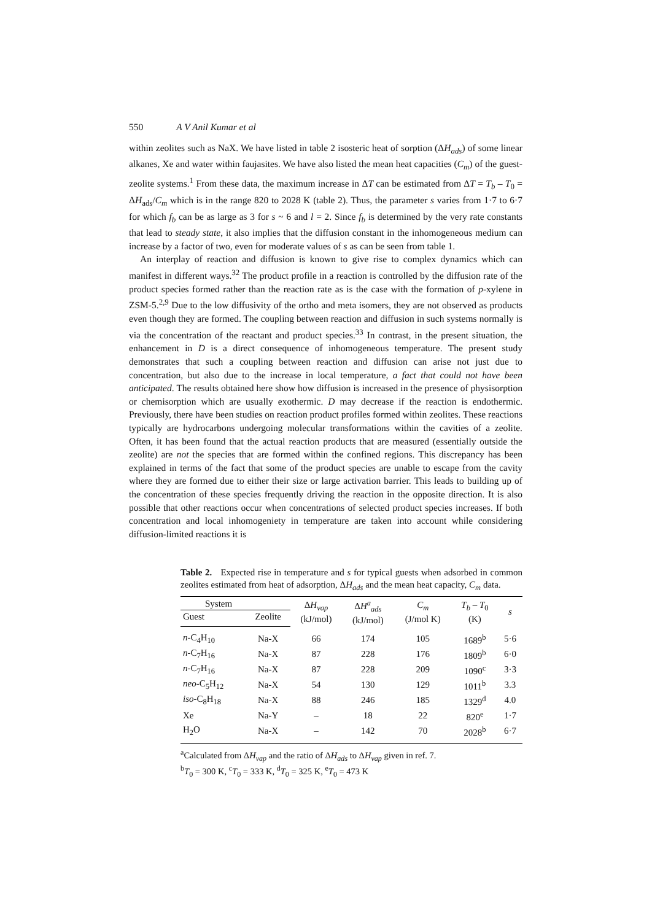550 A V Anil Kumar et al
within zeolites such as NaX. We have listed in table 2 isosteric heat of sorption (ΔH<sub>ads</sub>) of some linear alkanes, Xe and water within faujasites. We have also listed the mean heat capacities (C<sub>m</sub>) of the guest-zeolite systems.<sup>1</sup> From these data, the maximum increase in ΔT can be estimated from ΔT = T<sub>b</sub> – T<sub>0</sub> = ΔH<sub>ads</sub>/C<sub>m</sub> which is in the range 820 to 2028 K (table 2). Thus, the parameter s varies from 1·7 to 6·7 for which f<sub>b</sub> can be as large as 3 for s ~ 6 and l = 2. Since f<sub>b</sub> is determined by the very rate constants that lead to steady state, it also implies that the diffusion constant in the inhomogeneous medium can increase by a factor of two, even for moderate values of s as can be seen from table 1.
An interplay of reaction and diffusion is known to give rise to complex dynamics which can manifest in different ways.<sup>32</sup> The product profile in a reaction is controlled by the diffusion rate of the product species formed rather than the reaction rate as is the case with the formation of p-xylene in ZSM-5.<sup>2,9</sup> Due to the low diffusivity of the ortho and meta isomers, they are not observed as products even though they are formed. The coupling between reaction and diffusion in such systems normally is via the concentration of the reactant and product species.<sup>33</sup> In contrast, in the present situation, the enhancement in D is a direct consequence of inhomogeneous temperature. The present study demonstrates that such a coupling between reaction and diffusion can arise not just due to concentration, but also due to the increase in local temperature, a fact that could not have been anticipated. The results obtained here show how diffusion is increased in the presence of physisorption or chemisorption which are usually exothermic. D may decrease if the reaction is endothermic. Previously, there have been studies on reaction product profiles formed within zeolites. These reactions typically are hydrocarbons undergoing molecular transformations within the cavities of a zeolite. Often, it has been found that the actual reaction products that are measured (essentially outside the zeolite) are not the species that are formed within the confined regions. This discrepancy has been explained in terms of the fact that some of the product species are unable to escape from the cavity where they are formed due to either their size or large activation barrier. This leads to building up of the concentration of these species frequently driving the reaction in the opposite direction. It is also possible that other reactions occur when concentrations of selected product species increases. If both concentration and local inhomogeniety in temperature are taken into account while considering diffusion-limited reactions it is
Table 2. Expected rise in temperature and s for typical guests when adsorbed in common zeolites estimated from heat of adsorption, ΔH<sub>ads</sub> and the mean heat capacity, C<sub>m</sub> data.
| System | | Δ H<sub>vap</sub> (kJ/mol) | Δ H<sup>a</sup><sub>ads</sub> (kJ/mol) | C<sub>m</sub> (J/mol K) | T<sub>b</sub> – T<sub>0</sub> (K) | s |
| --- | --- | --- | --- | --- | --- | --- |
| Guest | Zeolite | | | | | |
| n -C<sub>4</sub>H<sub>10</sub> | Na-X | 66 | 174 | 105 | 1689<sup>b</sup> | 5·6 |
| n -C<sub>7</sub>H<sub>16</sub> | Na-X | 87 | 228 | 176 | 1809<sup>b</sup> | 6·0 |
| n -C<sub>7</sub>H<sub>16</sub> | Na-X | 87 | 228 | 209 | 1090<sup>c</sup> | 3·3 |
| neo -C<sub>5</sub>H<sub>12</sub> | Na-X | 54 | 130 | 129 | 1011<sup>b</sup> | 3.3 |
| iso -C<sub>8</sub>H<sub>18</sub> | Na-X | 88 | 246 | 185 | 1329<sup>d</sup> | 4.0 |
| Xe | Na-Y | – | 18 | 22 | 820<sup>e</sup> | 1·7 |
| H<sub>2</sub>O | Na-X | – | 142 | 70 | 2028<sup>b</sup> | 6·7 |
<sup>a</sup> Calculated from ΔH<sub>vap</sub> and the ratio of ΔH<sub>ads</sub> to ΔH<sub>vap</sub> given in ref. 7.
<sup>b</sup> T<sub>0</sub> = 300 K, <sup>c</sup>T<sub>0</sub> = 333 K, <sup>d</sup>T<sub>0</sub> = 325 K, <sup>e</sup>T<sub>0</sub> = 473 K